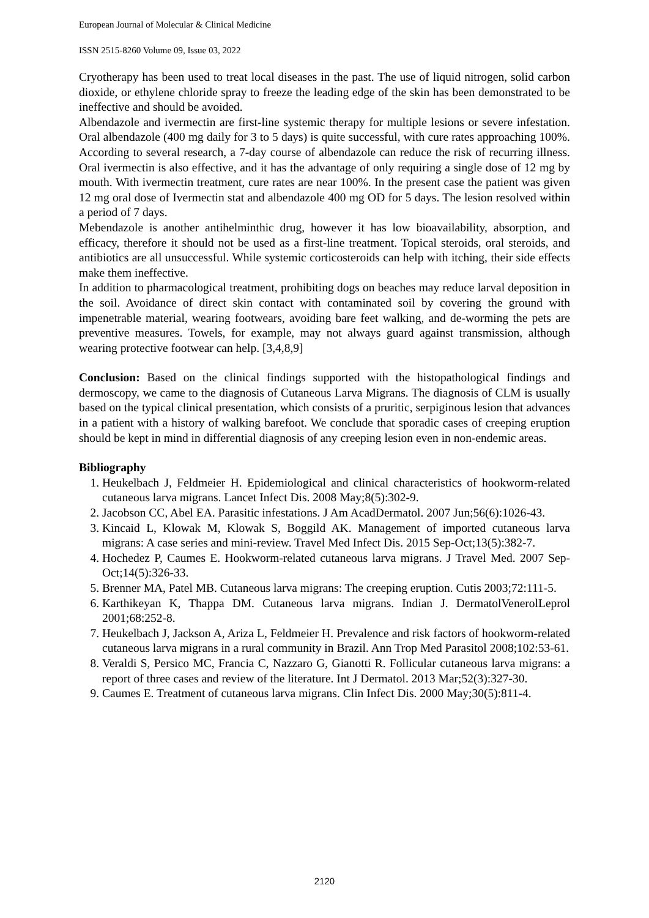European Journal of Molecular & Clinical Medicine
ISSN 2515-8260 Volume 09, Issue 03, 2022
Cryotherapy has been used to treat local diseases in the past. The use of liquid nitrogen, solid carbon dioxide, or ethylene chloride spray to freeze the leading edge of the skin has been demonstrated to be ineffective and should be avoided.
Albendazole and ivermectin are first-line systemic therapy for multiple lesions or severe infestation. Oral albendazole (400 mg daily for 3 to 5 days) is quite successful, with cure rates approaching 100%. According to several research, a 7-day course of albendazole can reduce the risk of recurring illness. Oral ivermectin is also effective, and it has the advantage of only requiring a single dose of 12 mg by mouth. With ivermectin treatment, cure rates are near 100%. In the present case the patient was given 12 mg oral dose of Ivermectin stat and albendazole 400 mg OD for 5 days. The lesion resolved within a period of 7 days.
Mebendazole is another antihelminthic drug, however it has low bioavailability, absorption, and efficacy, therefore it should not be used as a first-line treatment. Topical steroids, oral steroids, and antibiotics are all unsuccessful. While systemic corticosteroids can help with itching, their side effects make them ineffective.
In addition to pharmacological treatment, prohibiting dogs on beaches may reduce larval deposition in the soil. Avoidance of direct skin contact with contaminated soil by covering the ground with impenetrable material, wearing footwears, avoiding bare feet walking, and de-worming the pets are preventive measures. Towels, for example, may not always guard against transmission, although wearing protective footwear can help. [3,4,8,9]
Conclusion: Based on the clinical findings supported with the histopathological findings and dermoscopy, we came to the diagnosis of Cutaneous Larva Migrans. The diagnosis of CLM is usually based on the typical clinical presentation, which consists of a pruritic, serpiginous lesion that advances in a patient with a history of walking barefoot. We conclude that sporadic cases of creeping eruption should be kept in mind in differential diagnosis of any creeping lesion even in non-endemic areas.
Bibliography
1. Heukelbach J, Feldmeier H. Epidemiological and clinical characteristics of hookworm-related cutaneous larva migrans. Lancet Infect Dis. 2008 May;8(5):302-9.
2. Jacobson CC, Abel EA. Parasitic infestations. J Am AcadDermatol. 2007 Jun;56(6):1026-43.
3. Kincaid L, Klowak M, Klowak S, Boggild AK. Management of imported cutaneous larva migrans: A case series and mini-review. Travel Med Infect Dis. 2015 Sep-Oct;13(5):382-7.
4. Hochedez P, Caumes E. Hookworm-related cutaneous larva migrans. J Travel Med. 2007 Sep-Oct;14(5):326-33.
5. Brenner MA, Patel MB. Cutaneous larva migrans: The creeping eruption. Cutis 2003;72:111-5.
6. Karthikeyan K, Thappa DM. Cutaneous larva migrans. Indian J. DermatolVenerolLeprol 2001;68:252-8.
7. Heukelbach J, Jackson A, Ariza L, Feldmeier H. Prevalence and risk factors of hookworm-related cutaneous larva migrans in a rural community in Brazil. Ann Trop Med Parasitol 2008;102:53-61.
8. Veraldi S, Persico MC, Francia C, Nazzaro G, Gianotti R. Follicular cutaneous larva migrans: a report of three cases and review of the literature. Int J Dermatol. 2013 Mar;52(3):327-30.
9. Caumes E. Treatment of cutaneous larva migrans. Clin Infect Dis. 2000 May;30(5):811-4.
2120